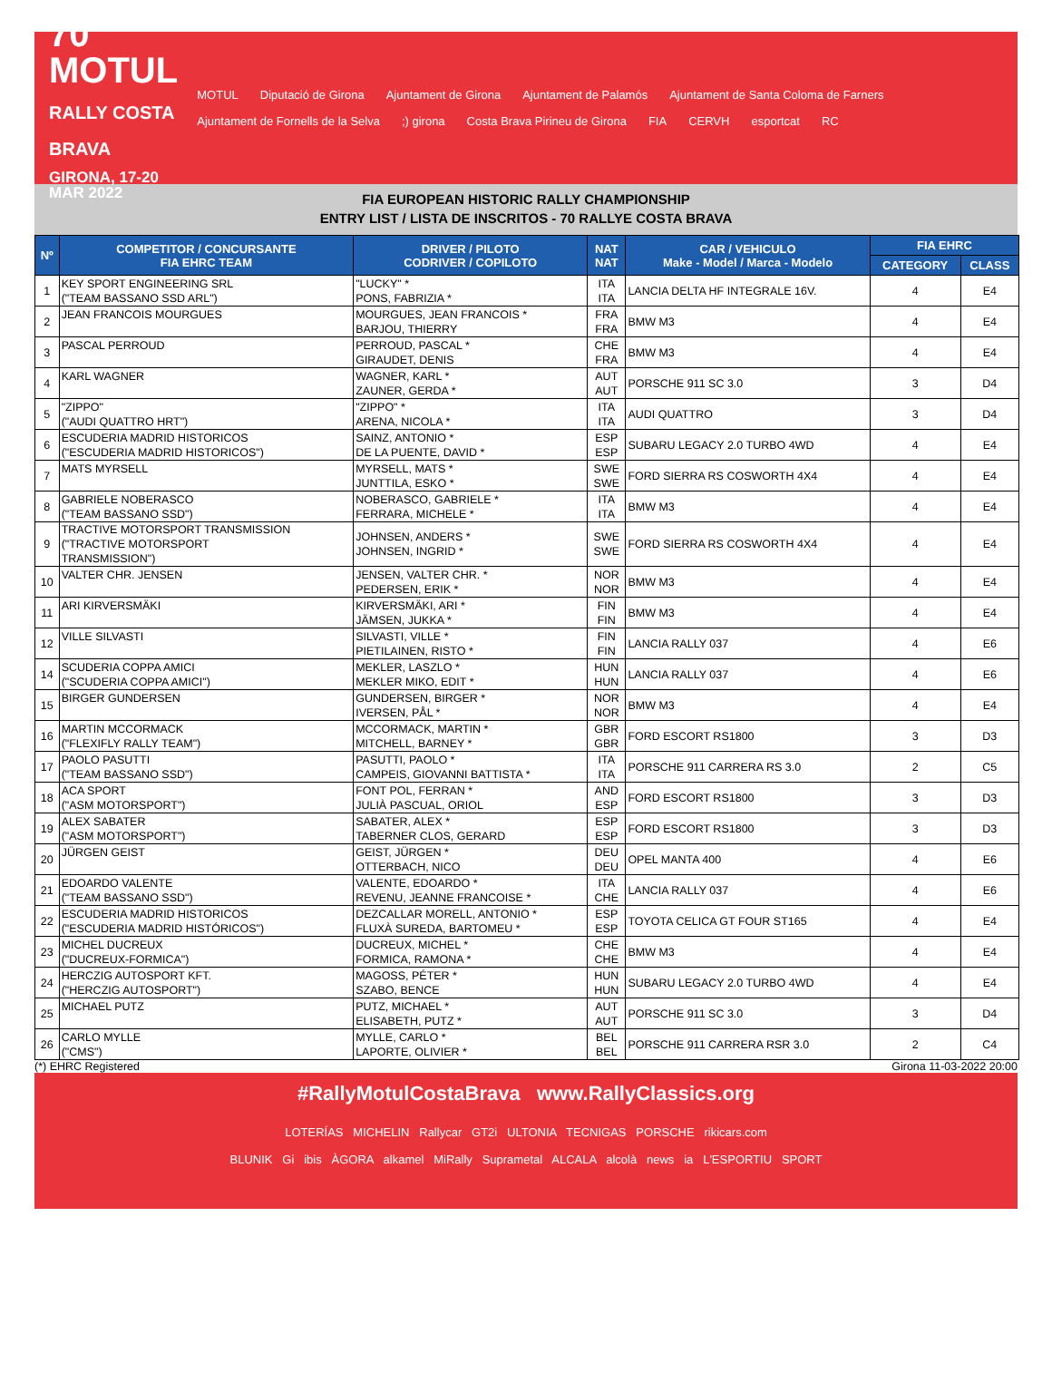70 MOTUL
RALLY COSTA BRAVA
GIRONA, 17-20 MAR 2022
MOTUL Diputació de Girona Ajuntament de Girona Ajuntament de Palamós Ajuntament de Santa Coloma de Farners Ajuntament de Fornells de la Selva;) girona Costa Brava Pirineu de Girona FIA CERVH esportcat RC
FIA EUROPEAN HISTORIC RALLY CHAMPIONSHIP
ENTRY LIST / LISTA DE INSCRITOS - 70 RALLYE COSTA BRAVA
| Nº | COMPETITOR / CONCURSANTE FIA EHRC TEAM | DRIVER / PILOTO CODRIVER / COPILOTO | NAT NAT | CAR / VEHICULO Make - Model / Marca - Modelo | FIA EHRC | |
| --- | --- | --- | --- | --- | --- | --- |
| | | | | | CATEGORY | CLASS |
| 1 | KEY SPORT ENGINEERING SRL ("TEAM BASSANO SSD ARL") | "LUCKY" * PONS, FABRIZIA * | ITA ITA | LANCIA DELTA HF INTEGRALE 16V. | 4 | E4 |
| 2 | JEAN FRANCOIS MOURGUES | MOURGUES, JEAN FRANCOIS * BARJOU, THIERRY | FRA FRA | BMW M3 | 4 | E4 |
| 3 | PASCAL PERROUD | PERROUD, PASCAL * GIRAUDET, DENIS | CHE FRA | BMW M3 | 4 | E4 |
| 4 | KARL WAGNER | WAGNER, KARL * ZAUNER, GERDA * | AUT AUT | PORSCHE 911 SC 3.0 | 3 | D4 |
| 5 | "ZIPPO" ("AUDI QUATTRO HRT") | "ZIPPO" * ARENA, NICOLA * | ITA ITA | AUDI QUATTRO | 3 | D4 |
| 6 | ESCUDERIA MADRID HISTORICOS ("ESCUDERIA MADRID HISTORICOS") | SAINZ, ANTONIO * DE LA PUENTE, DAVID * | ESP ESP | SUBARU LEGACY 2.0 TURBO 4WD | 4 | E4 |
| 7 | MATS MYRSELL | MYRSELL, MATS * JUNTTILA, ESKO * | SWE SWE | FORD SIERRA RS COSWORTH 4X4 | 4 | E4 |
| 8 | GABRIELE NOBERASCO ("TEAM BASSANO SSD") | NOBERASCO, GABRIELE * FERRARA, MICHELE * | ITA ITA | BMW M3 | 4 | E4 |
| 9 | TRACTIVE MOTORSPORT TRANSMISSION ("TRACTIVE MOTORSPORT TRANSMISSION") | JOHNSEN, ANDERS * JOHNSEN, INGRID * | SWE SWE | FORD SIERRA RS COSWORTH 4X4 | 4 | E4 |
| 10 | VALTER CHR. JENSEN | JENSEN, VALTER CHR. * PEDERSEN, ERIK * | NOR NOR | BMW M3 | 4 | E4 |
| 11 | ARI KIRVERSMÄKI | KIRVERSMÄKI, ARI * JÄMSEN, JUKKA * | FIN FIN | BMW M3 | 4 | E4 |
| 12 | VILLE SILVASTI | SILVASTI, VILLE * PIETILAINEN, RISTO * | FIN FIN | LANCIA RALLY 037 | 4 | E6 |
| 14 | SCUDERIA COPPA AMICI ("SCUDERIA COPPA AMICI") | MEKLER, LASZLO * MEKLER MIKO, EDIT * | HUN HUN | LANCIA RALLY 037 | 4 | E6 |
| 15 | BIRGER GUNDERSEN | GUNDERSEN, BIRGER * IVERSEN, PÅL * | NOR NOR | BMW M3 | 4 | E4 |
| 16 | MARTIN MCCORMACK ("FLEXIFLY RALLY TEAM") | MCCORMACK, MARTIN * MITCHELL, BARNEY * | GBR GBR | FORD ESCORT RS1800 | 3 | D3 |
| 17 | PAOLO PASUTTI ("TEAM BASSANO SSD") | PASUTTI, PAOLO * CAMPEIS, GIOVANNI BATTISTA * | ITA ITA | PORSCHE 911 CARRERA RS 3.0 | 2 | C5 |
| 18 | ACA SPORT ("ASM MOTORSPORT") | FONT POL, FERRAN * JULIÀ PASCUAL, ORIOL | AND ESP | FORD ESCORT RS1800 | 3 | D3 |
| 19 | ALEX SABATER ("ASM MOTORSPORT") | SABATER, ALEX * TABERNER CLOS, GERARD | ESP ESP | FORD ESCORT RS1800 | 3 | D3 |
| 20 | JÜRGEN GEIST | GEIST, JÜRGEN * OTTERBACH, NICO | DEU DEU | OPEL MANTA 400 | 4 | E6 |
| 21 | EDOARDO VALENTE ("TEAM BASSANO SSD") | VALENTE, EDOARDO * REVENU, JEANNE FRANCOISE * | ITA CHE | LANCIA RALLY 037 | 4 | E6 |
| 22 | ESCUDERIA MADRID HISTORICOS ("ESCUDERIA MADRID HISTÓRICOS") | DEZCALLAR MORELL, ANTONIO * FLUXÀ SUREDA, BARTOMEU * | ESP ESP | TOYOTA CELICA GT FOUR ST165 | 4 | E4 |
| 23 | MICHEL DUCREUX ("DUCREUX-FORMICA") | DUCREUX, MICHEL * FORMICA, RAMONA * | CHE CHE | BMW M3 | 4 | E4 |
| 24 | HERCZIG AUTOSPORT KFT. ("HERCZIG AUTOSPORT") | MAGOSS, PÉTER * SZABO, BENCE | HUN HUN | SUBARU LEGACY 2.0 TURBO 4WD | 4 | E4 |
| 25 | MICHAEL PUTZ | PUTZ, MICHAEL * ELISABETH, PUTZ * | AUT AUT | PORSCHE 911 SC 3.0 | 3 | D4 |
| 26 | CARLO MYLLE ("CMS") | MYLLE, CARLO * LAPORTE, OLIVIER * | BEL BEL | PORSCHE 911 CARRERA RSR 3.0 | 2 | C4 |
(*) EHRC Registered Girona 11-03-2022 20:00
#RallyMotulCostaBrava www.RallyClassics.org
LOTERÍAS MICHELIN Rallycar GT2i ULTONIA TECNIGAS PORSCHE rikicars.com
BLUNIK Gi ibis ÀGORA alkamel MiRally Suprametal ALCALA alcolà news ia L'ESPORTIU SPORT